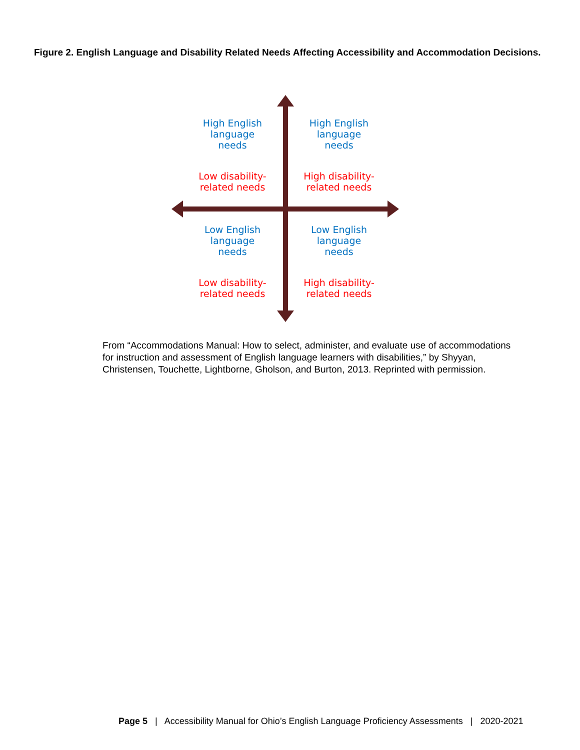Figure 2. English Language and Disability Related Needs Affecting Accessibility and Accommodation Decisions.
High English
language
needs
Low disability-
related needs
High English
language
needs
High disability-
related needs
Low English
language
needs
Low disability-
related needs
Low English
language
needs
High disability-
related needs
From “Accommodations Manual: How to select, administer, and evaluate use of accommodations for instruction and assessment of English language learners with disabilities,” by Shyyan, Christensen, Touchette, Lightborne, Gholson, and Burton, 2013. Reprinted with permission.
Page 5 | Accessibility Manual for Ohio’s English Language Proficiency Assessments | 2020-2021